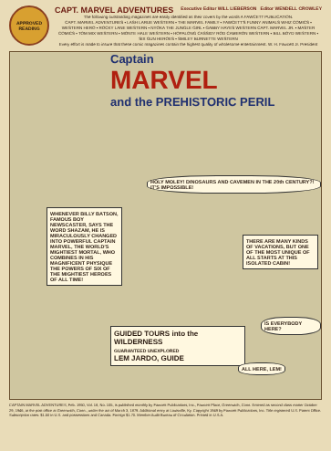APPROVED READING
CAPT. MARVEL ADVENTURES Executive Editor WILL LIEBERSON Editor WENDELL CROWLEY
The following outstanding magazines are easily identified as their covers by the words A FAWCETT PUBLICATION.
CAPT. MARVEL ADVENTURES • LASH LARUE WESTERN • THE MARVEL FAMILY • FAWCETT'S FUNNY ANIMALS WHIZ COMICS • WESTERN HERO • ROCKY LANE WESTERN • NYOKA THE JUNGLE GIRL • GABBY HAYES WESTERN CAPT. MARVEL JR. • MASTER COMICS • TOM MIX WESTERN • MONTE HALE WESTERN • HOPALONG CASSIDY ROD CAMERON WESTERN • BILL BOYD WESTERN • SIX GUN HEROES • SMILEY BURNETTE WESTERN
Every effort is made to insure that these comic magazines contain the highest quality of wholesome entertainment. W. H. Fawcett Jr. President
Captain
MARVEL
and the PREHISTORIC PERIL
HOLY MOLEY! DINOSAURS AND CAVEMEN IN THE 20th CENTURY?! IT'S IMPOSSIBLE!
WHENEVER BILLY BATSON, FAMOUS BOY NEWSCASTER, SAYS THE WORD SHAZAM, HE IS MIRACULOUSLY CHANGED INTO POWERFUL CAPTAIN MARVEL, THE WORLD'S MIGHTIEST MORTAL, WHO COMBINES IN HIS MAGNIFICENT PHYSIQUE THE POWERS OF SIX OF THE MIGHTIEST HEROES OF ALL TIME!
THERE ARE MANY KINDS OF VACATIONS, BUT ONE OF THE MOST UNIQUE OF ALL STARTS AT THIS ISOLATED CABIN!
GUIDED TOURS into the WILDERNESS
GUARANTEED UNEXPLORED
LEM JARDO, GUIDE
IS EVERYBODY HERE?
ALL HERE, LEM!
CAPTAIN MARVEL ADVENTURES, Feb. 1950, Vol. 18, No. 105, is published monthly by Fawcett Publications, Inc., Fawcett Place, Greenwich, Conn. Entered as second class matter October 29, 1946, at the post office at Greenwich, Conn., under the act of March 3, 1879. Additional entry at Louisville, Ky. Copyright 1949 by Fawcett Publications, Inc. Title registered U.S. Patent Office. Subscription rates: $1.50 in U.S. and possessions and Canada. Foreign $1.70. Member Audit Bureau of Circulation. Printed in U.S.A.